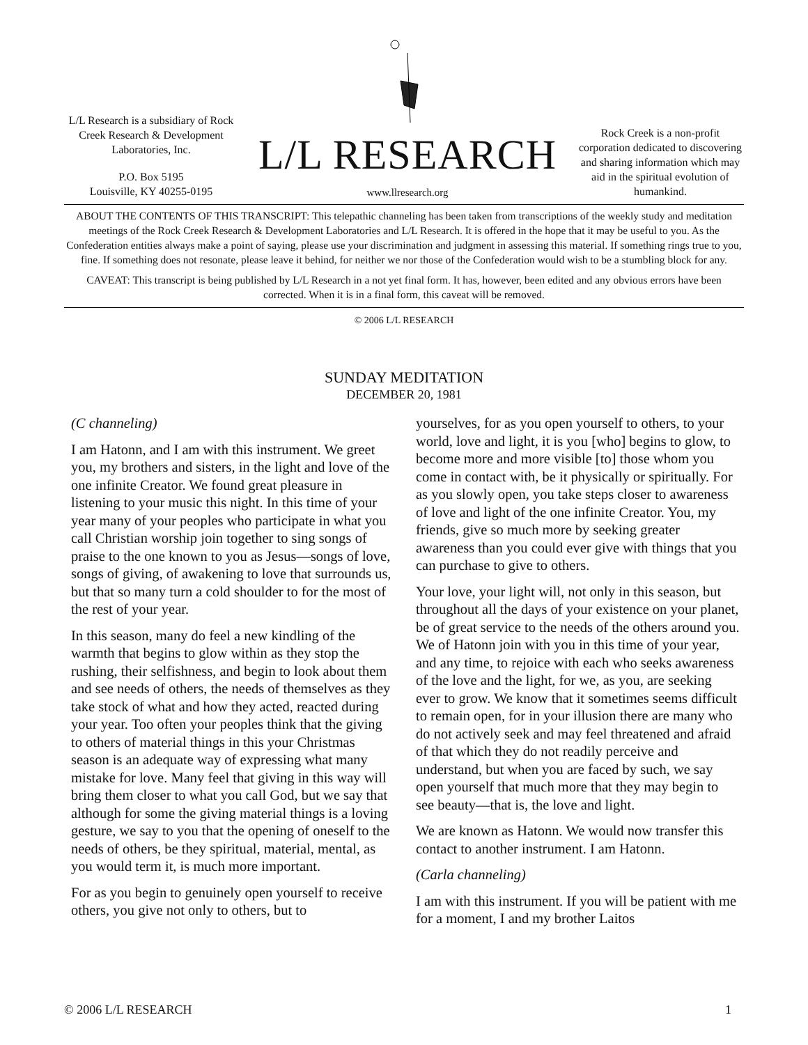L/L Research is a subsidiary of Rock Creek Research & Development Laboratories, Inc.
P.O. Box 5195
Louisville, KY 40255-0195
L/L RESEARCH
www.llresearch.org
Rock Creek is a non-profit corporation dedicated to discovering and sharing information which may aid in the spiritual evolution of humankind.
ABOUT THE CONTENTS OF THIS TRANSCRIPT: This telepathic channeling has been taken from transcriptions of the weekly study and meditation meetings of the Rock Creek Research & Development Laboratories and L/L Research. It is offered in the hope that it may be useful to you. As the Confederation entities always make a point of saying, please use your discrimination and judgment in assessing this material. If something rings true to you, fine. If something does not resonate, please leave it behind, for neither we nor those of the Confederation would wish to be a stumbling block for any.
CAVEAT: This transcript is being published by L/L Research in a not yet final form. It has, however, been edited and any obvious errors have been corrected. When it is in a final form, this caveat will be removed.
© 2006 L/L RESEARCH
SUNDAY MEDITATION
DECEMBER 20, 1981
(C channeling)
I am Hatonn, and I am with this instrument. We greet you, my brothers and sisters, in the light and love of the one infinite Creator. We found great pleasure in listening to your music this night. In this time of your year many of your peoples who participate in what you call Christian worship join together to sing songs of praise to the one known to you as Jesus—songs of love, songs of giving, of awakening to love that surrounds us, but that so many turn a cold shoulder to for the most of the rest of your year.
In this season, many do feel a new kindling of the warmth that begins to glow within as they stop the rushing, their selfishness, and begin to look about them and see needs of others, the needs of themselves as they take stock of what and how they acted, reacted during your year. Too often your peoples think that the giving to others of material things in this your Christmas season is an adequate way of expressing what many mistake for love. Many feel that giving in this way will bring them closer to what you call God, but we say that although for some the giving material things is a loving gesture, we say to you that the opening of oneself to the needs of others, be they spiritual, material, mental, as you would term it, is much more important.
For as you begin to genuinely open yourself to receive others, you give not only to others, but to
yourselves, for as you open yourself to others, to your world, love and light, it is you [who] begins to glow, to become more and more visible [to] those whom you come in contact with, be it physically or spiritually. For as you slowly open, you take steps closer to awareness of love and light of the one infinite Creator. You, my friends, give so much more by seeking greater awareness than you could ever give with things that you can purchase to give to others.
Your love, your light will, not only in this season, but throughout all the days of your existence on your planet, be of great service to the needs of the others around you. We of Hatonn join with you in this time of your year, and any time, to rejoice with each who seeks awareness of the love and the light, for we, as you, are seeking ever to grow. We know that it sometimes seems difficult to remain open, for in your illusion there are many who do not actively seek and may feel threatened and afraid of that which they do not readily perceive and understand, but when you are faced by such, we say open yourself that much more that they may begin to see beauty—that is, the love and light.
We are known as Hatonn. We would now transfer this contact to another instrument. I am Hatonn.
(Carla channeling)
I am with this instrument. If you will be patient with me for a moment, I and my brother Laitos
© 2006 L/L RESEARCH 1